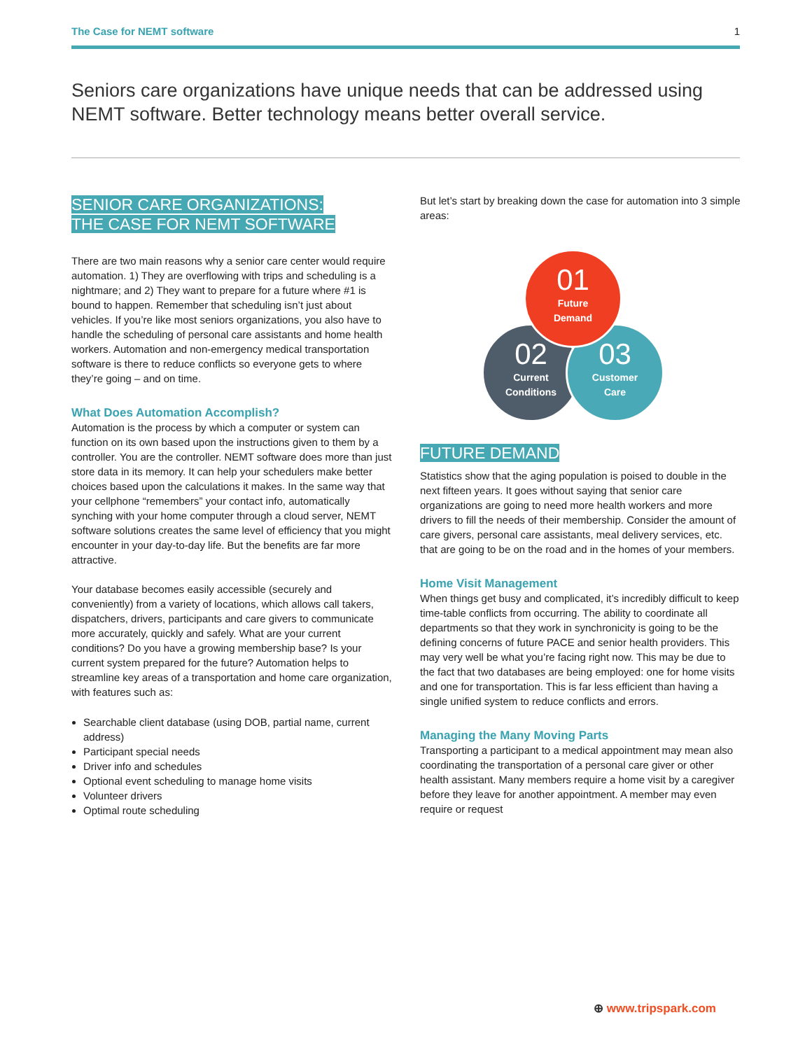The Case for NEMT software 1
Seniors care organizations have unique needs that can be addressed using NEMT software. Better technology means better overall service.
SENIOR CARE ORGANIZATIONS:
THE CASE FOR NEMT SOFTWARE
There are two main reasons why a senior care center would require automation. 1) They are overflowing with trips and scheduling is a nightmare; and 2) They want to prepare for a future where #1 is bound to happen. Remember that scheduling isn’t just about vehicles. If you’re like most seniors organizations, you also have to handle the scheduling of personal care assistants and home health workers. Automation and non-emergency medical transportation software is there to reduce conflicts so everyone gets to where they’re going – and on time.
What Does Automation Accomplish?
Automation is the process by which a computer or system can function on its own based upon the instructions given to them by a controller. You are the controller. NEMT software does more than just store data in its memory. It can help your schedulers make better choices based upon the calculations it makes. In the same way that your cellphone “remembers” your contact info, automatically synching with your home computer through a cloud server, NEMT software solutions creates the same level of efficiency that you might encounter in your day-to-day life. But the benefits are far more attractive.
Your database becomes easily accessible (securely and conveniently) from a variety of locations, which allows call takers, dispatchers, drivers, participants and care givers to communicate more accurately, quickly and safely. What are your current conditions? Do you have a growing membership base? Is your current system prepared for the future? Automation helps to streamline key areas of a transportation and home care organization, with features such as:
Searchable client database (using DOB, partial name, current address)
Participant special needs
Driver info and schedules
Optional event scheduling to manage home visits
Volunteer drivers
Optimal route scheduling
But let’s start by breaking down the case for automation into 3 simple areas:
01
Future
Demand
02
Current
Conditions
03
Customer
Care
FUTURE DEMAND
Statistics show that the aging population is poised to double in the next fifteen years. It goes without saying that senior care organizations are going to need more health workers and more drivers to fill the needs of their membership. Consider the amount of care givers, personal care assistants, meal delivery services, etc. that are going to be on the road and in the homes of your members.
Home Visit Management
When things get busy and complicated, it’s incredibly difficult to keep time-table conflicts from occurring. The ability to coordinate all departments so that they work in synchronicity is going to be the defining concerns of future PACE and senior health providers. This may very well be what you’re facing right now. This may be due to the fact that two databases are being employed: one for home visits and one for transportation. This is far less efficient than having a single unified system to reduce conflicts and errors.
Managing the Many Moving Parts
Transporting a participant to a medical appointment may mean also coordinating the transportation of a personal care giver or other health assistant. Many members require a home visit by a caregiver before they leave for another appointment. A member may even require or request
⊕ www.tripspark.com